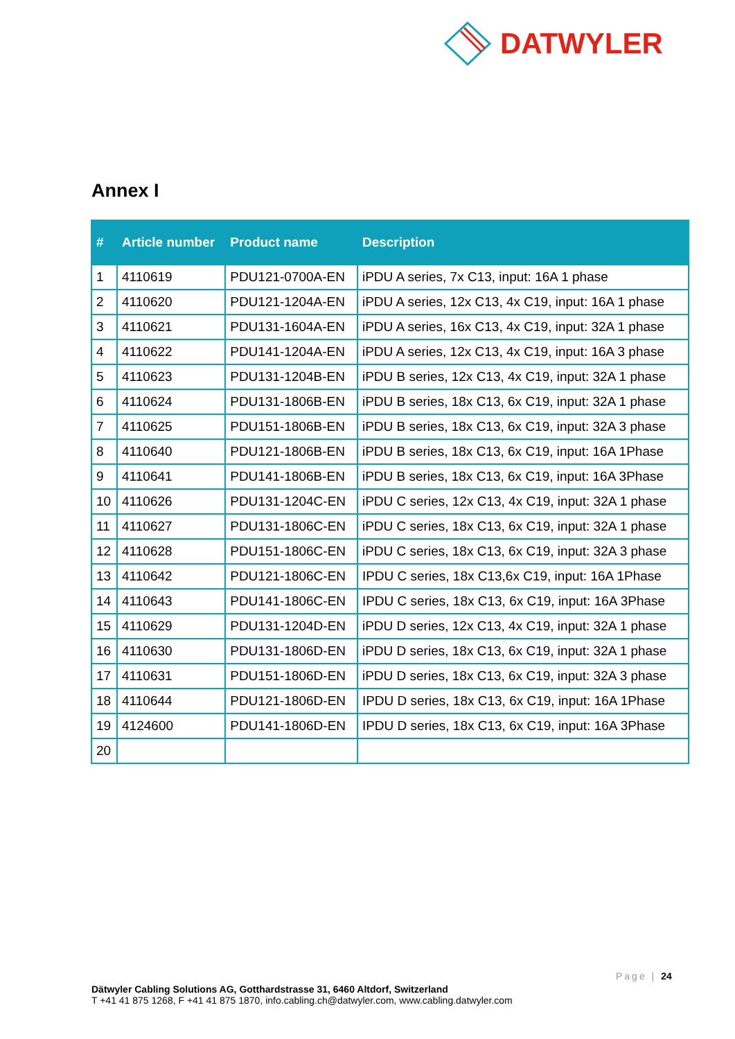DATWYLER
Annex I
| # | Article number | Product name | Description |
| --- | --- | --- | --- |
| 1 | 4110619 | PDU121-0700A-EN | iPDU A series, 7x C13, input: 16A 1 phase |
| 2 | 4110620 | PDU121-1204A-EN | iPDU A series, 12x C13, 4x C19, input: 16A 1 phase |
| 3 | 4110621 | PDU131-1604A-EN | iPDU A series, 16x C13, 4x C19, input: 32A 1 phase |
| 4 | 4110622 | PDU141-1204A-EN | iPDU A series, 12x C13, 4x C19, input: 16A 3 phase |
| 5 | 4110623 | PDU131-1204B-EN | iPDU B series, 12x C13, 4x C19, input: 32A 1 phase |
| 6 | 4110624 | PDU131-1806B-EN | iPDU B series, 18x C13, 6x C19, input: 32A 1 phase |
| 7 | 4110625 | PDU151-1806B-EN | iPDU B series, 18x C13, 6x C19, input: 32A 3 phase |
| 8 | 4110640 | PDU121-1806B-EN | iPDU B series, 18x C13, 6x C19, input: 16A 1Phase |
| 9 | 4110641 | PDU141-1806B-EN | iPDU B series, 18x C13, 6x C19, input: 16A 3Phase |
| 10 | 4110626 | PDU131-1204C-EN | iPDU C series, 12x C13, 4x C19, input: 32A 1 phase |
| 11 | 4110627 | PDU131-1806C-EN | iPDU C series, 18x C13, 6x C19, input: 32A 1 phase |
| 12 | 4110628 | PDU151-1806C-EN | iPDU C series, 18x C13, 6x C19, input: 32A 3 phase |
| 13 | 4110642 | PDU121-1806C-EN | IPDU C series, 18x C13,6x C19, input: 16A 1Phase |
| 14 | 4110643 | PDU141-1806C-EN | IPDU C series, 18x C13, 6x C19, input: 16A 3Phase |
| 15 | 4110629 | PDU131-1204D-EN | iPDU D series, 12x C13, 4x C19, input: 32A 1 phase |
| 16 | 4110630 | PDU131-1806D-EN | iPDU D series, 18x C13, 6x C19, input: 32A 1 phase |
| 17 | 4110631 | PDU151-1806D-EN | iPDU D series, 18x C13, 6x C19, input: 32A 3 phase |
| 18 | 4110644 | PDU121-1806D-EN | IPDU D series, 18x C13, 6x C19, input: 16A 1Phase |
| 19 | 4124600 | PDU141-1806D-EN | IPDU D series, 18x C13, 6x C19, input: 16A 3Phase |
| 20 | | | |
Page | 24
Dätwyler Cabling Solutions AG, Gotthardstrasse 31, 6460 Altdorf, Switzerland
T +41 41 875 1268, F +41 41 875 1870, info.cabling.ch@datwyler.com, www.cabling.datwyler.com